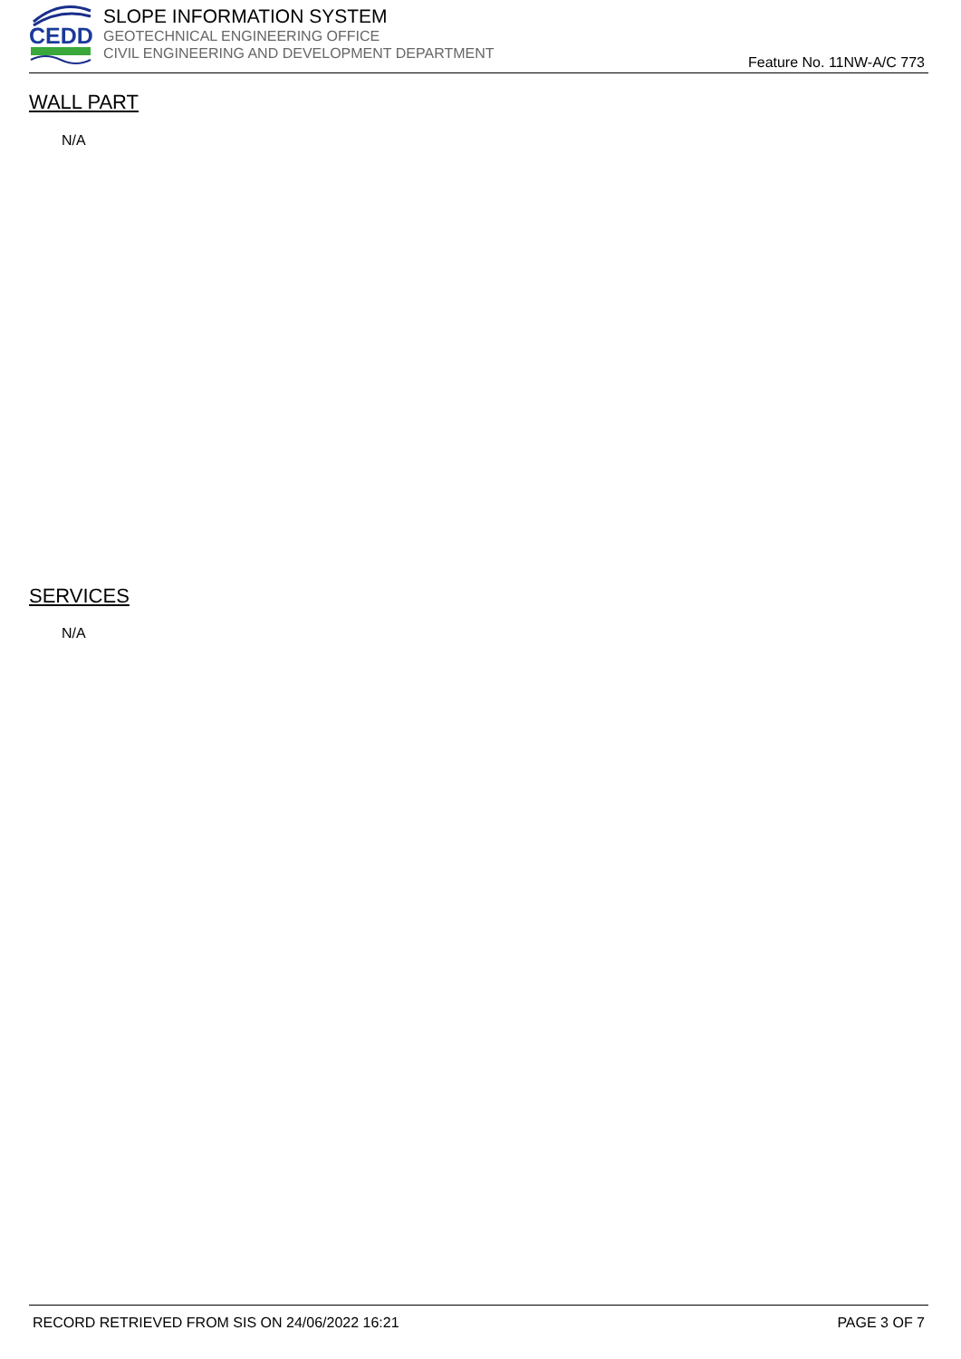CEDD
SLOPE INFORMATION SYSTEM
GEOTECHNICAL ENGINEERING OFFICE
CIVIL ENGINEERING AND DEVELOPMENT DEPARTMENT
Feature No. 11NW-A/C 773
WALL PART
N/A
SERVICES
N/A
RECORD RETRIEVED FROM SIS ON 24/06/2022 16:21 PAGE 3 OF 7